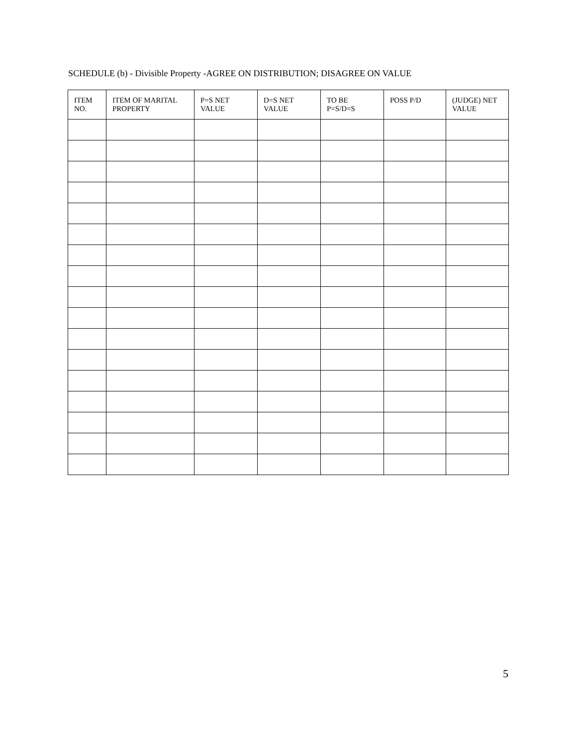SCHEDULE (b) - Divisible Property -AGREE ON DISTRIBUTION; DISAGREE ON VALUE
| ITEM NO. | ITEM OF MARITAL PROPERTY | P=S NET VALUE | D=S NET VALUE | TO BE P=S/D=S | POSS P/D | (JUDGE) NET VALUE |
| --- | --- | --- | --- | --- | --- | --- |
5